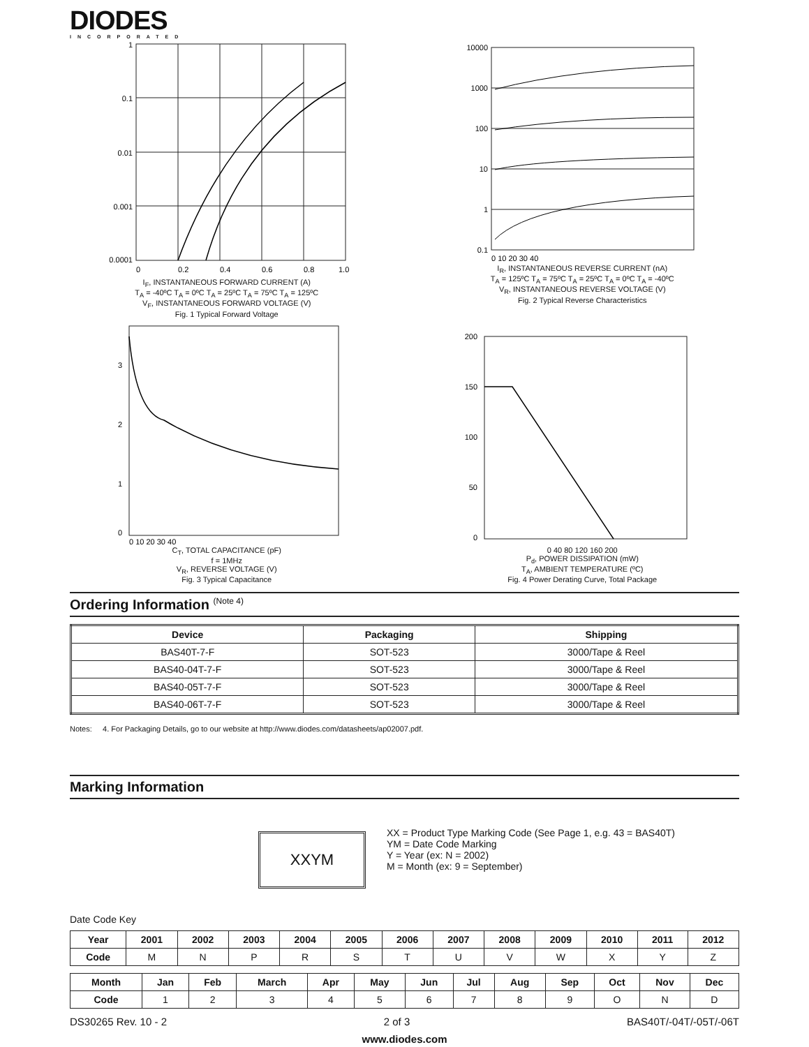DIODES
INCORPORATED
1
0.1
0.01
0.001
0.0001
0
0.2
0.4
0.6
0.8
1.0
I<sub>F</sub>, INSTANTANEOUS FORWARD CURRENT (A)
T<sub>A</sub> = -40ºC T<sub>A</sub> = 0ºC T<sub>A</sub> = 25ºC T<sub>A</sub> = 75ºC T<sub>A</sub> = 125ºC
V<sub>F</sub>, INSTANTANEOUS FORWARD VOLTAGE (V)
Fig. 1 Typical Forward Voltage
10000
1000
100
10
1
0.1
0 10 20 30 40
I<sub>R</sub>, INSTANTANEOUS REVERSE CURRENT (nA)
T<sub>A</sub> = 125ºC T<sub>A</sub> = 75ºC T<sub>A</sub> = 25ºC T<sub>A</sub> = 0ºC T<sub>A</sub> = -40ºC
V<sub>R</sub>, INSTANTANEOUS REVERSE VOLTAGE (V)
Fig. 2 Typical Reverse Characteristics
3
2
1
0
0 10 20 30 40
C<sub>T</sub>, TOTAL CAPACITANCE (pF)
f = 1MHz
V<sub>R</sub>, REVERSE VOLTAGE (V)
Fig. 3 Typical Capacitance
200
150
100
50
0
0 40 80 120 160 200
P<sub>d</sub>, POWER DISSIPATION (mW)
T<sub>A</sub>, AMBIENT TEMPERATURE (ºC)
Fig. 4 Power Derating Curve, Total Package
Ordering Information <sup>(Note 4)</sup>
| Device | Packaging | Shipping |
| --- | --- | --- |
| BAS40T-7-F | SOT-523 | 3000/Tape & Reel |
| BAS40-04T-7-F | SOT-523 | 3000/Tape & Reel |
| BAS40-05T-7-F | SOT-523 | 3000/Tape & Reel |
| BAS40-06T-7-F | SOT-523 | 3000/Tape & Reel |
Notes: 4. For Packaging Details, go to our website at http://www.diodes.com/datasheets/ap02007.pdf.
Marking Information
XXYM
XX = Product Type Marking Code (See Page 1, e.g. 43 = BAS40T)
YM = Date Code Marking
Y = Year (ex: N = 2002)
M = Month (ex: 9 = September)
Date Code Key
| Year | 2001 | 2002 | 2003 | 2004 | 2005 | 2006 | 2007 | 2008 | 2009 | 2010 | 2011 | 2012 |
| --- | --- | --- | --- | --- | --- | --- | --- | --- | --- | --- | --- | --- |
| Code | M | N | P | R | S | T | U | V | W | X | Y | Z |
| Month | Jan | Feb | March | Apr | May | Jun | Jul | Aug | Sep | Oct | Nov | Dec |
| --- | --- | --- | --- | --- | --- | --- | --- | --- | --- | --- | --- | --- |
| Code | 1 | 2 | 3 | 4 | 5 | 6 | 7 | 8 | 9 | O | N | D |
DS30265 Rev. 10 - 2 2 of 3 BAS40T/-04T/-05T/-06T
www.diodes.com